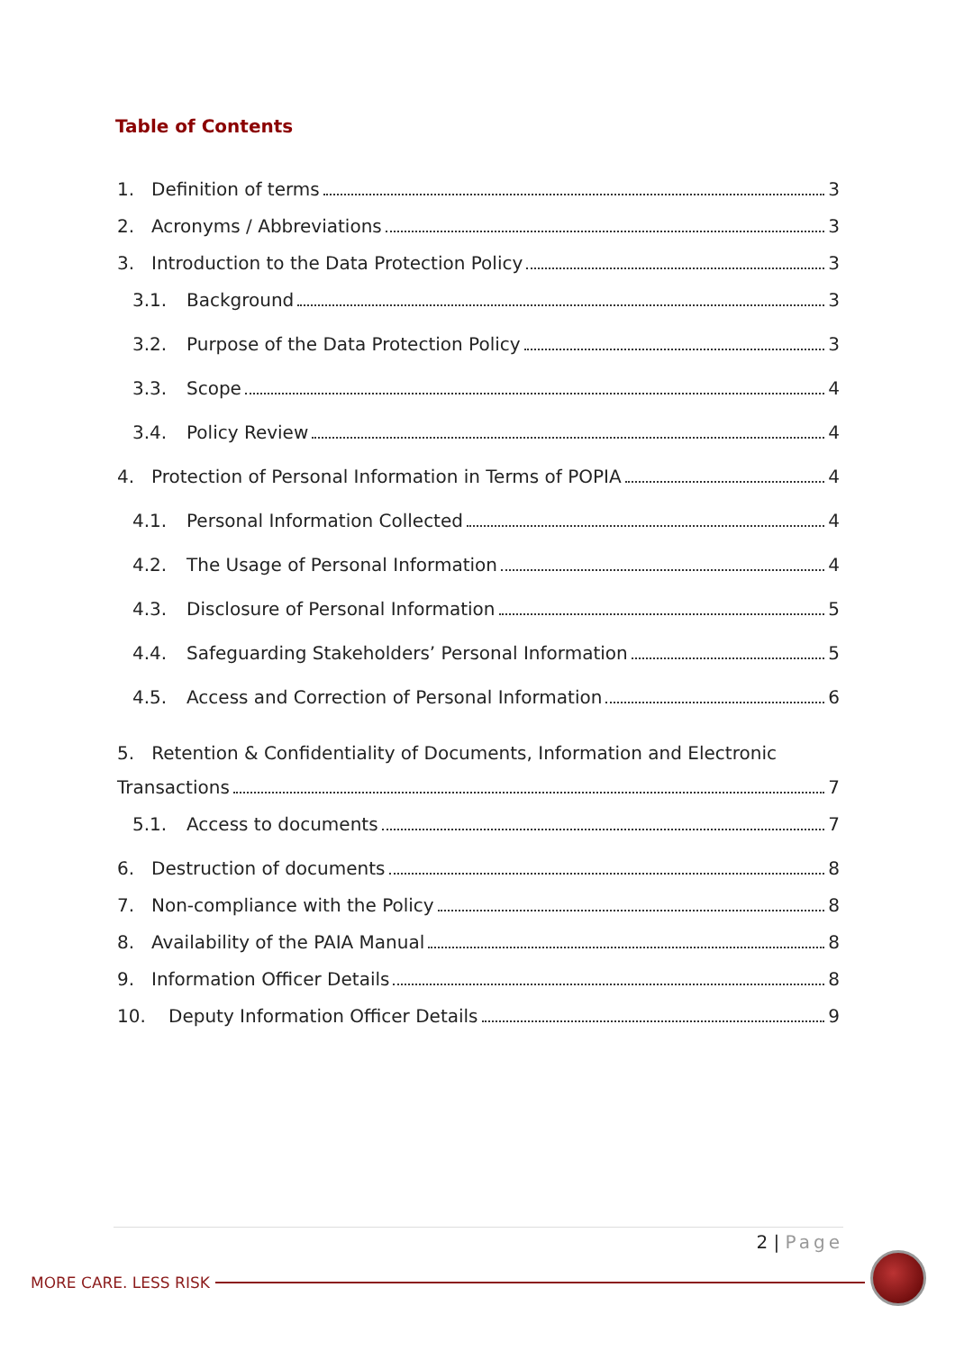Table of Contents
1. Definition of terms 3
2. Acronyms / Abbreviations 3
3. Introduction to the Data Protection Policy 3
3.1. Background 3
3.2. Purpose of the Data Protection Policy 3
3.3. Scope 4
3.4. Policy Review 4
4. Protection of Personal Information in Terms of POPIA 4
4.1. Personal Information Collected 4
4.2. The Usage of Personal Information 4
4.3. Disclosure of Personal Information 5
4.4. Safeguarding Stakeholders’ Personal Information 5
4.5. Access and Correction of Personal Information 6
5. Retention & Confidentiality of Documents, Information and Electronic
Transactions 7
5.1. Access to documents 7
6. Destruction of documents 8
7. Non-compliance with the Policy 8
8. Availability of the PAIA Manual 8
9. Information Officer Details 8
10. Deputy Information Officer Details 9
2 | Page
MORE CARE. LESS RISK